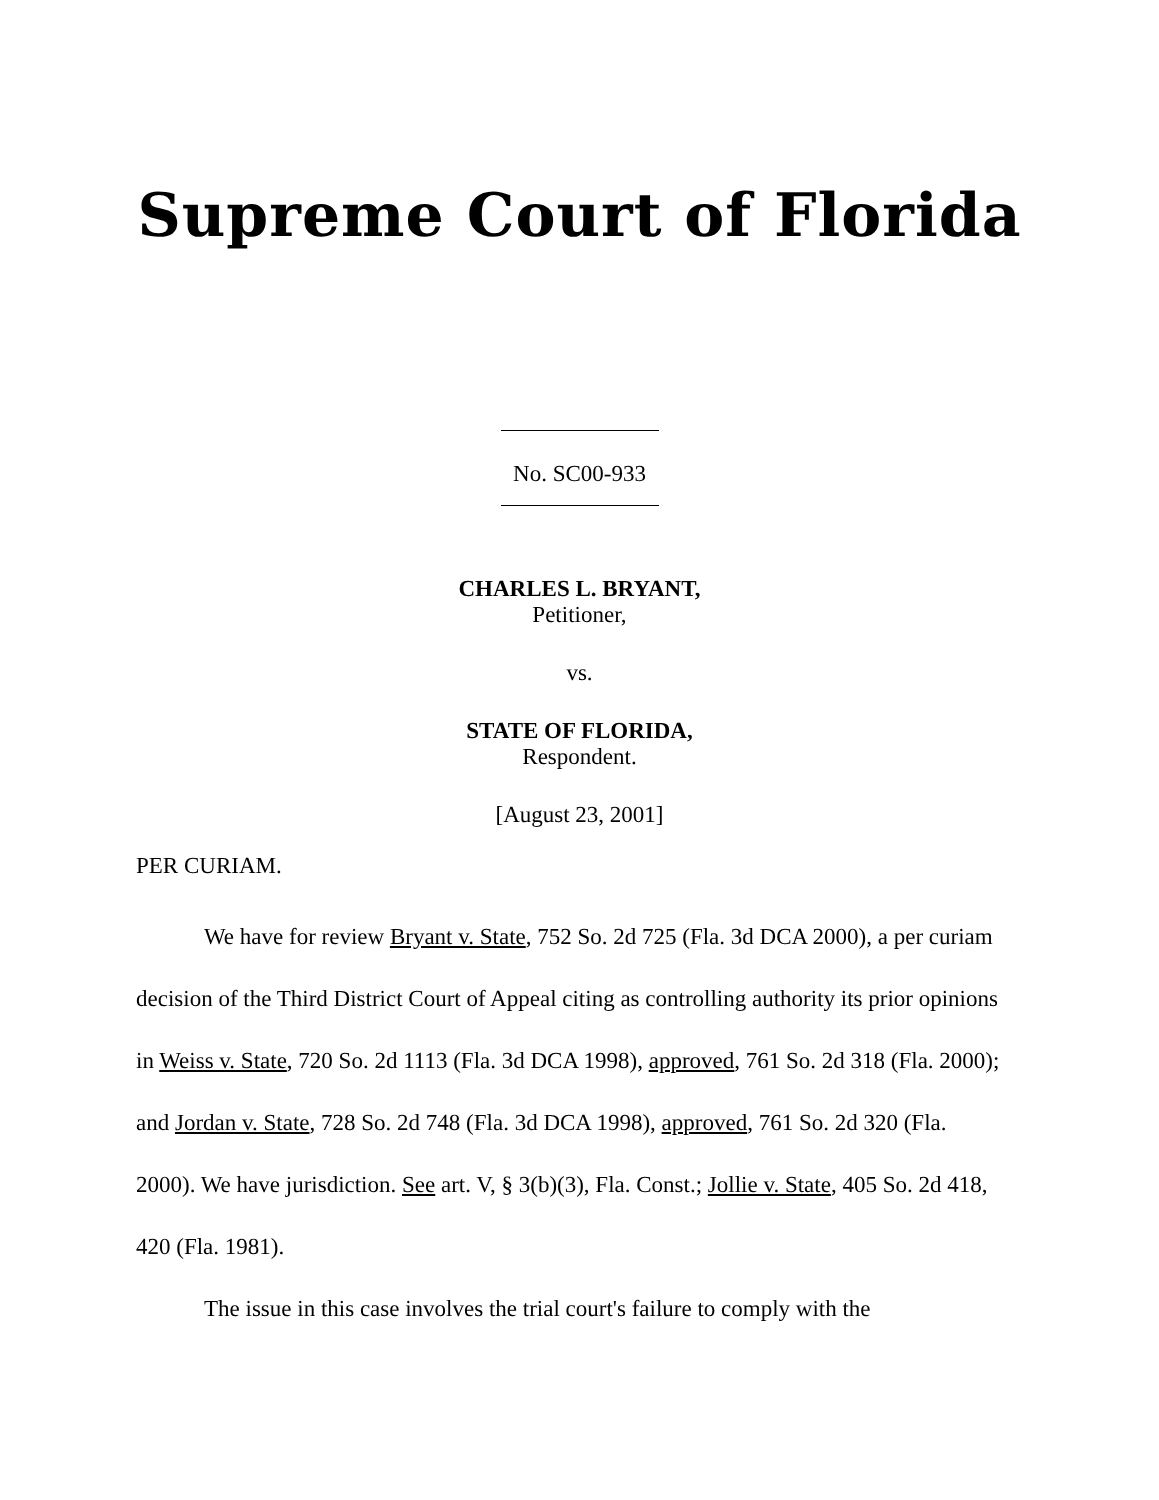Supreme Court of Florida
No. SC00-933
CHARLES L. BRYANT,
Petitioner,
vs.
STATE OF FLORIDA,
Respondent.
[August 23, 2001]
PER CURIAM.
We have for review Bryant v. State, 752 So. 2d 725 (Fla. 3d DCA 2000), a per curiam decision of the Third District Court of Appeal citing as controlling authority its prior opinions in Weiss v. State, 720 So. 2d 1113 (Fla. 3d DCA 1998), approved, 761 So. 2d 318 (Fla. 2000); and Jordan v. State, 728 So. 2d 748 (Fla. 3d DCA 1998), approved, 761 So. 2d 320 (Fla. 2000). We have jurisdiction. See art. V, § 3(b)(3), Fla. Const.; Jollie v. State, 405 So. 2d 418, 420 (Fla. 1981).
The issue in this case involves the trial court's failure to comply with the